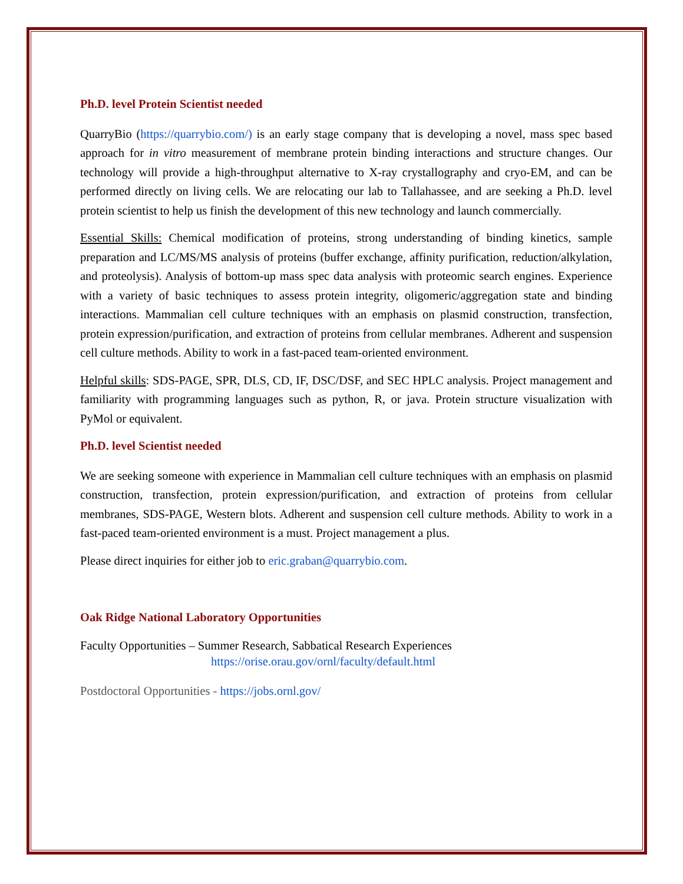Ph.D. level Protein Scientist needed
QuarryBio (https://quarrybio.com/) is an early stage company that is developing a novel, mass spec based approach for in vitro measurement of membrane protein binding interactions and structure changes. Our technology will provide a high-throughput alternative to X-ray crystallography and cryo-EM, and can be performed directly on living cells. We are relocating our lab to Tallahassee, and are seeking a Ph.D. level protein scientist to help us finish the development of this new technology and launch commercially.
Essential Skills: Chemical modification of proteins, strong understanding of binding kinetics, sample preparation and LC/MS/MS analysis of proteins (buffer exchange, affinity purification, reduction/alkylation, and proteolysis). Analysis of bottom-up mass spec data analysis with proteomic search engines. Experience with a variety of basic techniques to assess protein integrity, oligomeric/aggregation state and binding interactions. Mammalian cell culture techniques with an emphasis on plasmid construction, transfection, protein expression/purification, and extraction of proteins from cellular membranes. Adherent and suspension cell culture methods. Ability to work in a fast-paced team-oriented environment.
Helpful skills: SDS-PAGE, SPR, DLS, CD, IF, DSC/DSF, and SEC HPLC analysis. Project management and familiarity with programming languages such as python, R, or java. Protein structure visualization with PyMol or equivalent.
Ph.D. level Scientist needed
We are seeking someone with experience in Mammalian cell culture techniques with an emphasis on plasmid construction, transfection, protein expression/purification, and extraction of proteins from cellular membranes, SDS-PAGE, Western blots. Adherent and suspension cell culture methods. Ability to work in a fast-paced team-oriented environment is a must. Project management a plus.
Please direct inquiries for either job to eric.graban@quarrybio.com.
Oak Ridge National Laboratory Opportunities
Faculty Opportunities – Summer Research, Sabbatical Research Experiences
https://orise.orau.gov/ornl/faculty/default.html
Postdoctoral Opportunities - https://jobs.ornl.gov/